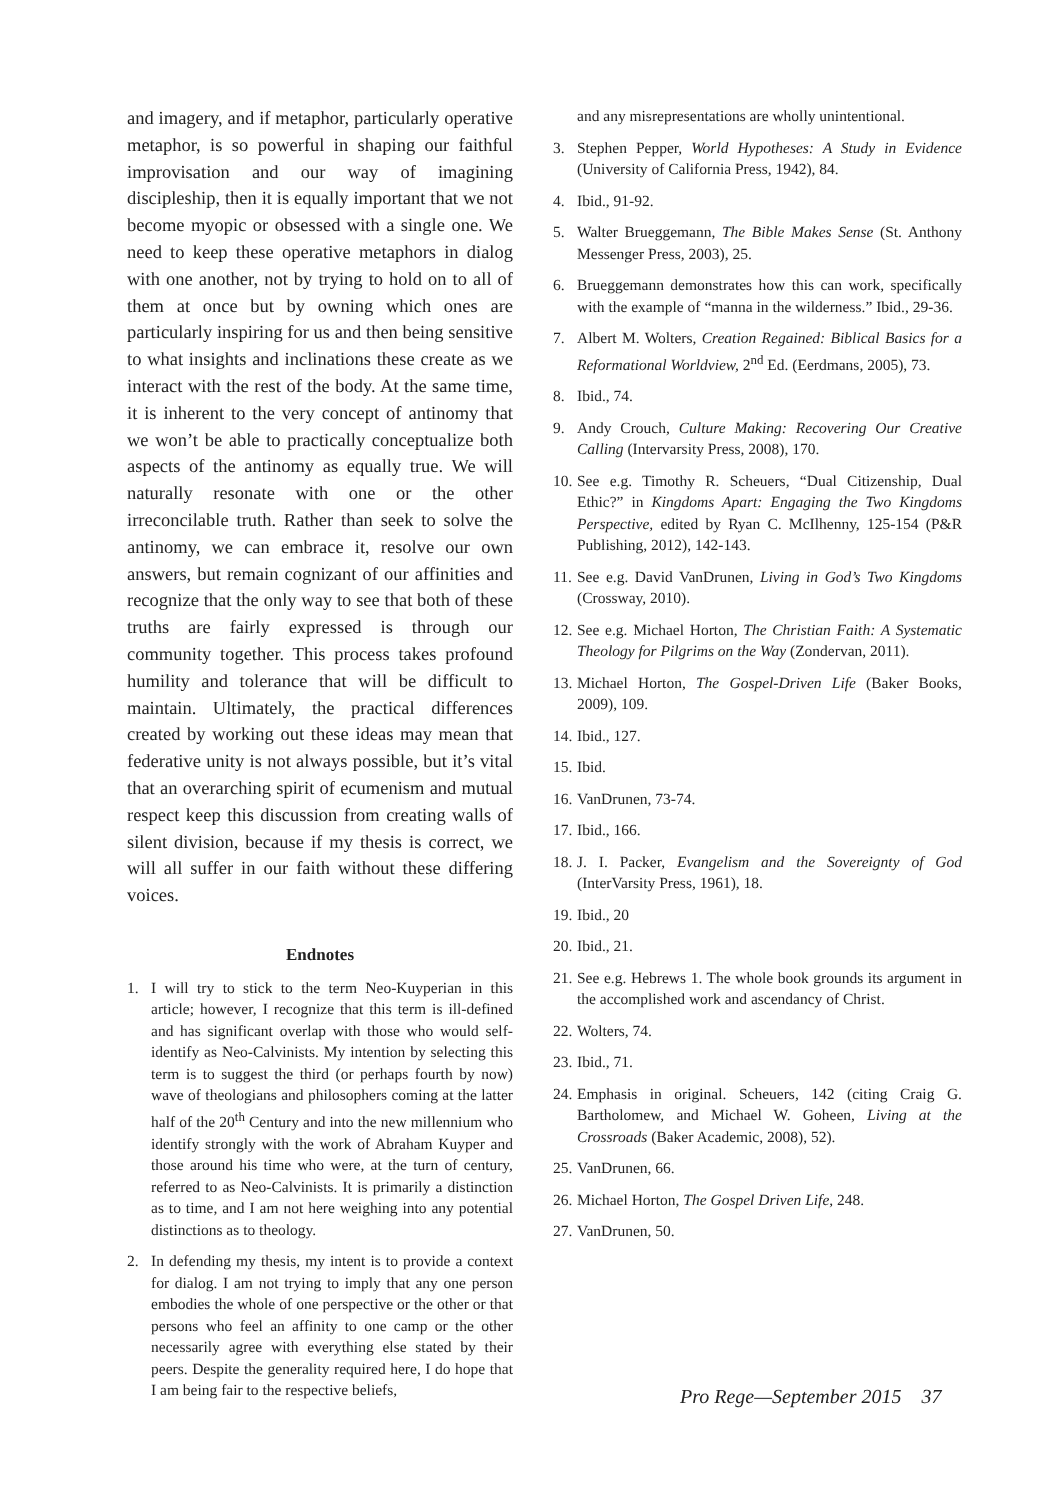and imagery, and if metaphor, particularly operative metaphor, is so powerful in shaping our faithful improvisation and our way of imagining discipleship, then it is equally important that we not become myopic or obsessed with a single one. We need to keep these operative metaphors in dialog with one another, not by trying to hold on to all of them at once but by owning which ones are particularly inspiring for us and then being sensitive to what insights and inclinations these create as we interact with the rest of the body. At the same time, it is inherent to the very concept of antinomy that we won’t be able to practically conceptualize both aspects of the antinomy as equally true. We will naturally resonate with one or the other irreconcilable truth. Rather than seek to solve the antinomy, we can embrace it, resolve our own answers, but remain cognizant of our affinities and recognize that the only way to see that both of these truths are fairly expressed is through our community together. This process takes profound humility and tolerance that will be difficult to maintain. Ultimately, the practical differences created by working out these ideas may mean that federative unity is not always possible, but it’s vital that an overarching spirit of ecumenism and mutual respect keep this discussion from creating walls of silent division, because if my thesis is correct, we will all suffer in our faith without these differing voices.
Endnotes
1. I will try to stick to the term Neo-Kuyperian in this article; however, I recognize that this term is ill-defined and has significant overlap with those who would self-identify as Neo-Calvinists. My intention by selecting this term is to suggest the third (or perhaps fourth by now) wave of theologians and philosophers coming at the latter half of the 20<sup>th</sup> Century and into the new millennium who identify strongly with the work of Abraham Kuyper and those around his time who were, at the turn of century, referred to as Neo-Calvinists. It is primarily a distinction as to time, and I am not here weighing into any potential distinctions as to theology.
2. In defending my thesis, my intent is to provide a context for dialog. I am not trying to imply that any one person embodies the whole of one perspective or the other or that persons who feel an affinity to one camp or the other necessarily agree with everything else stated by their peers. Despite the generality required here, I do hope that I am being fair to the respective beliefs,
and any misrepresentations are wholly unintentional.
3. Stephen Pepper, World Hypotheses: A Study in Evidence (University of California Press, 1942), 84.
4. Ibid., 91-92.
5. Walter Brueggemann, The Bible Makes Sense (St. Anthony Messenger Press, 2003), 25.
6. Brueggemann demonstrates how this can work, specifically with the example of “manna in the wilderness.” Ibid., 29-36.
7. Albert M. Wolters, Creation Regained: Biblical Basics for a Reformational Worldview, 2<sup>nd</sup> Ed. (Eerdmans, 2005), 73.
8. Ibid., 74.
9. Andy Crouch, Culture Making: Recovering Our Creative Calling (Intervarsity Press, 2008), 170.
10.
See e.g. Timothy R. Scheuers, “Dual Citizenship, Dual Ethic?” in Kingdoms Apart: Engaging the Two Kingdoms Perspective, edited by Ryan C. McIlhenny, 125-154 (P&R Publishing, 2012), 142-143.
11.
See e.g. David VanDrunen, Living in God’s Two Kingdoms (Crossway, 2010).
12.
See e.g. Michael Horton, The Christian Faith: A Systematic Theology for Pilgrims on the Way (Zondervan, 2011).
13.
Michael Horton, The Gospel-Driven Life (Baker Books, 2009), 109.
14.
Ibid., 127.
15.
Ibid.
16.
VanDrunen, 73-74.
17.
Ibid., 166.
18.
J. I. Packer, Evangelism and the Sovereignty of God (InterVarsity Press, 1961), 18.
19.
Ibid., 20
20.
Ibid., 21.
21.
See e.g. Hebrews 1. The whole book grounds its argument in the accomplished work and ascendancy of Christ.
22.
Wolters, 74.
23.
Ibid., 71.
24.
Emphasis in original. Scheuers, 142 (citing Craig G. Bartholomew, and Michael W. Goheen, Living at the Crossroads (Baker Academic, 2008), 52).
25.
VanDrunen, 66.
26.
Michael Horton, The Gospel Driven Life, 248.
27.
VanDrunen, 50.
Pro Rege—September 2015 37